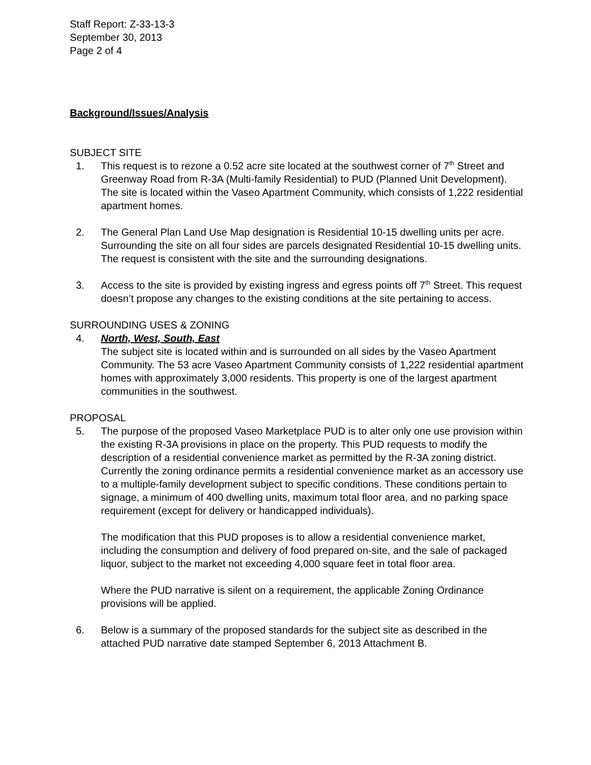Staff Report: Z-33-13-3
September 30, 2013
Page 2 of 4
Background/Issues/Analysis
SUBJECT SITE
1. This request is to rezone a 0.52 acre site located at the southwest corner of 7<sup>th</sup> Street and Greenway Road from R-3A (Multi-family Residential) to PUD (Planned Unit Development). The site is located within the Vaseo Apartment Community, which consists of 1,222 residential apartment homes.
2. The General Plan Land Use Map designation is Residential 10-15 dwelling units per acre. Surrounding the site on all four sides are parcels designated Residential 10-15 dwelling units. The request is consistent with the site and the surrounding designations.
3. Access to the site is provided by existing ingress and egress points off 7<sup>th</sup> Street. This request doesn’t propose any changes to the existing conditions at the site pertaining to access.
SURROUNDING USES & ZONING
4. North, West, South, East
The subject site is located within and is surrounded on all sides by the Vaseo Apartment Community. The 53 acre Vaseo Apartment Community consists of 1,222 residential apartment homes with approximately 3,000 residents. This property is one of the largest apartment communities in the southwest.
PROPOSAL
5. The purpose of the proposed Vaseo Marketplace PUD is to alter only one use provision within the existing R-3A provisions in place on the property. This PUD requests to modify the description of a residential convenience market as permitted by the R-3A zoning district. Currently the zoning ordinance permits a residential convenience market as an accessory use to a multiple-family development subject to specific conditions. These conditions pertain to signage, a minimum of 400 dwelling units, maximum total floor area, and no parking space requirement (except for delivery or handicapped individuals).
The modification that this PUD proposes is to allow a residential convenience market, including the consumption and delivery of food prepared on-site, and the sale of packaged liquor, subject to the market not exceeding 4,000 square feet in total floor area.
Where the PUD narrative is silent on a requirement, the applicable Zoning Ordinance provisions will be applied.
6. Below is a summary of the proposed standards for the subject site as described in the attached PUD narrative date stamped September 6, 2013 Attachment B.